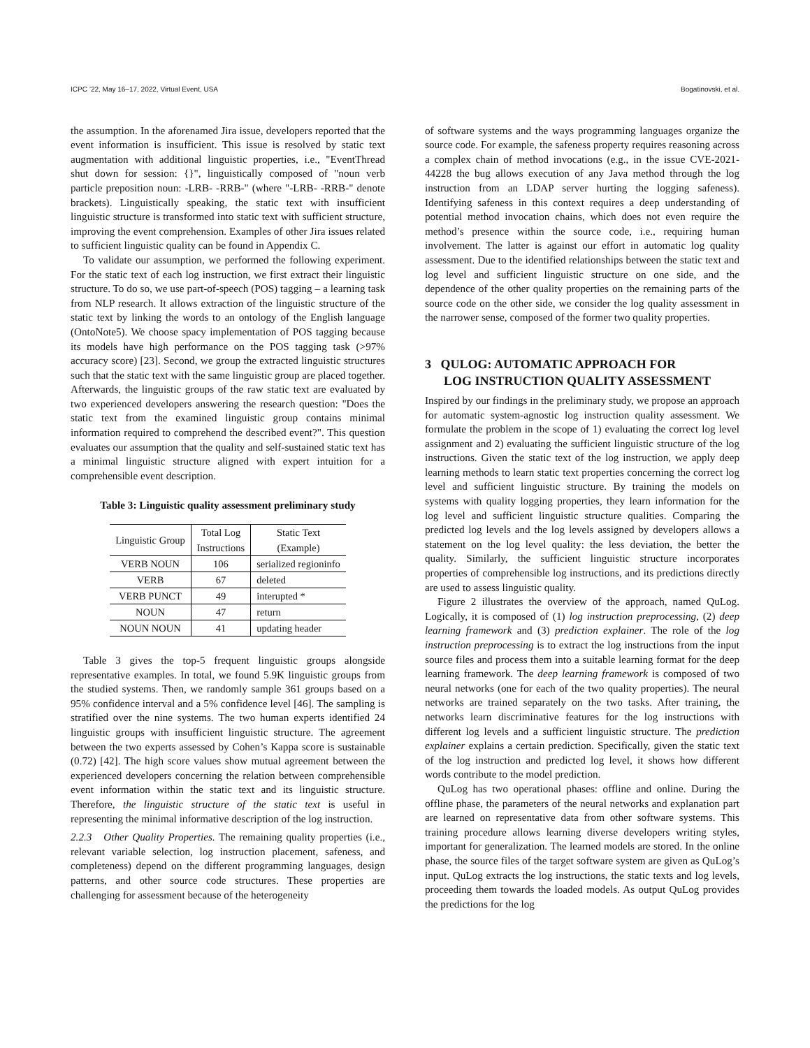ICPC ’22, May 16–17, 2022, Virtual Event, USA Bogatinovski, et al.
the assumption. In the aforenamed Jira issue, developers reported that the event information is insufficient. This issue is resolved by static text augmentation with additional linguistic properties, i.e., "EventThread shut down for session: {}", linguistically composed of "noun verb particle preposition noun: -LRB- -RRB-" (where "-LRB- -RRB-" denote brackets). Linguistically speaking, the static text with insufficient linguistic structure is transformed into static text with sufficient structure, improving the event comprehension. Examples of other Jira issues related to sufficient linguistic quality can be found in Appendix C.
To validate our assumption, we performed the following experiment. For the static text of each log instruction, we first extract their linguistic structure. To do so, we use part-of-speech (POS) tagging – a learning task from NLP research. It allows extraction of the linguistic structure of the static text by linking the words to an ontology of the English language (OntoNote5). We choose spacy implementation of POS tagging because its models have high performance on the POS tagging task (>97% accuracy score) [23]. Second, we group the extracted linguistic structures such that the static text with the same linguistic group are placed together. Afterwards, the linguistic groups of the raw static text are evaluated by two experienced developers answering the research question: "Does the static text from the examined linguistic group contains minimal information required to comprehend the described event?". This question evaluates our assumption that the quality and self-sustained static text has a minimal linguistic structure aligned with expert intuition for a comprehensible event description.
Table 3: Linguistic quality assessment preliminary study
| Linguistic Group | Total Log | Static Text |
| --- | --- | --- |
| | Instructions | (Example) |
| VERB NOUN | 106 | serialized regioninfo |
| VERB | 67 | deleted |
| VERB PUNCT | 49 | interupted * |
| NOUN | 47 | return |
| NOUN NOUN | 41 | updating header |
Table 3 gives the top-5 frequent linguistic groups alongside representative examples. In total, we found 5.9K linguistic groups from the studied systems. Then, we randomly sample 361 groups based on a 95% confidence interval and a 5% confidence level [46]. The sampling is stratified over the nine systems. The two human experts identified 24 linguistic groups with insufficient linguistic structure. The agreement between the two experts assessed by Cohen’s Kappa score is sustainable (0.72) [42]. The high score values show mutual agreement between the experienced developers concerning the relation between comprehensible event information within the static text and its linguistic structure. Therefore, the linguistic structure of the static text is useful in representing the minimal informative description of the log instruction.
2.2.3 Other Quality Properties. The remaining quality properties (i.e., relevant variable selection, log instruction placement, safeness, and completeness) depend on the different programming languages, design patterns, and other source code structures. These properties are challenging for assessment because of the heterogeneity
of software systems and the ways programming languages organize the source code. For example, the safeness property requires reasoning across a complex chain of method invocations (e.g., in the issue CVE-2021-44228 the bug allows execution of any Java method through the log instruction from an LDAP server hurting the logging safeness). Identifying safeness in this context requires a deep understanding of potential method invocation chains, which does not even require the method’s presence within the source code, i.e., requiring human involvement. The latter is against our effort in automatic log quality assessment. Due to the identified relationships between the static text and log level and sufficient linguistic structure on one side, and the dependence of the other quality properties on the remaining parts of the source code on the other side, we consider the log quality assessment in the narrower sense, composed of the former two quality properties.
3 QULOG: AUTOMATIC APPROACH FOR
LOG INSTRUCTION QUALITY ASSESSMENT
Inspired by our findings in the preliminary study, we propose an approach for automatic system-agnostic log instruction quality assessment. We formulate the problem in the scope of 1) evaluating the correct log level assignment and 2) evaluating the sufficient linguistic structure of the log instructions. Given the static text of the log instruction, we apply deep learning methods to learn static text properties concerning the correct log level and sufficient linguistic structure. By training the models on systems with quality logging properties, they learn information for the log level and sufficient linguistic structure qualities. Comparing the predicted log levels and the log levels assigned by developers allows a statement on the log level quality: the less deviation, the better the quality. Similarly, the sufficient linguistic structure incorporates properties of comprehensible log instructions, and its predictions directly are used to assess linguistic quality.
Figure 2 illustrates the overview of the approach, named QuLog. Logically, it is composed of (1) log instruction preprocessing, (2) deep learning framework and (3) prediction explainer. The role of the log instruction preprocessing is to extract the log instructions from the input source files and process them into a suitable learning format for the deep learning framework. The deep learning framework is composed of two neural networks (one for each of the two quality properties). The neural networks are trained separately on the two tasks. After training, the networks learn discriminative features for the log instructions with different log levels and a sufficient linguistic structure. The prediction explainer explains a certain prediction. Specifically, given the static text of the log instruction and predicted log level, it shows how different words contribute to the model prediction.
QuLog has two operational phases: offline and online. During the offline phase, the parameters of the neural networks and explanation part are learned on representative data from other software systems. This training procedure allows learning diverse developers writing styles, important for generalization. The learned models are stored. In the online phase, the source files of the target software system are given as QuLog’s input. QuLog extracts the log instructions, the static texts and log levels, proceeding them towards the loaded models. As output QuLog provides the predictions for the log